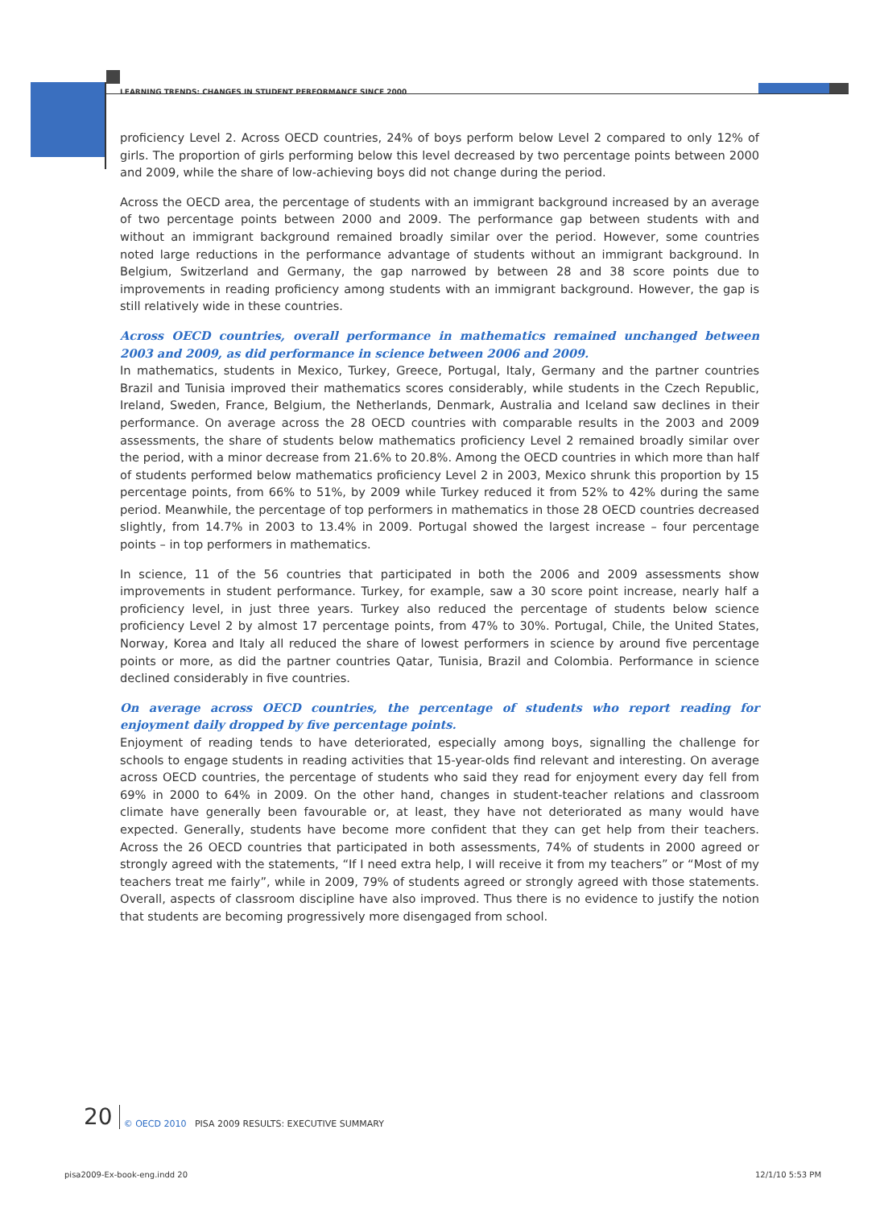LEARNING TRENDS: CHANGES IN STUDENT PERFORMANCE SINCE 2000
proficiency Level 2. Across OECD countries, 24% of boys perform below Level 2 compared to only 12% of girls. The proportion of girls performing below this level decreased by two percentage points between 2000 and 2009, while the share of low-achieving boys did not change during the period.
Across the OECD area, the percentage of students with an immigrant background increased by an average of two percentage points between 2000 and 2009. The performance gap between students with and without an immigrant background remained broadly similar over the period. However, some countries noted large reductions in the performance advantage of students without an immigrant background. In Belgium, Switzerland and Germany, the gap narrowed by between 28 and 38 score points due to improvements in reading proficiency among students with an immigrant background. However, the gap is still relatively wide in these countries.
Across OECD countries, overall performance in mathematics remained unchanged between 2003 and 2009, as did performance in science between 2006 and 2009.
In mathematics, students in Mexico, Turkey, Greece, Portugal, Italy, Germany and the partner countries Brazil and Tunisia improved their mathematics scores considerably, while students in the Czech Republic, Ireland, Sweden, France, Belgium, the Netherlands, Denmark, Australia and Iceland saw declines in their performance. On average across the 28 OECD countries with comparable results in the 2003 and 2009 assessments, the share of students below mathematics proficiency Level 2 remained broadly similar over the period, with a minor decrease from 21.6% to 20.8%. Among the OECD countries in which more than half of students performed below mathematics proficiency Level 2 in 2003, Mexico shrunk this proportion by 15 percentage points, from 66% to 51%, by 2009 while Turkey reduced it from 52% to 42% during the same period. Meanwhile, the percentage of top performers in mathematics in those 28 OECD countries decreased slightly, from 14.7% in 2003 to 13.4% in 2009. Portugal showed the largest increase – four percentage points – in top performers in mathematics.
In science, 11 of the 56 countries that participated in both the 2006 and 2009 assessments show improvements in student performance. Turkey, for example, saw a 30 score point increase, nearly half a proficiency level, in just three years. Turkey also reduced the percentage of students below science proficiency Level 2 by almost 17 percentage points, from 47% to 30%. Portugal, Chile, the United States, Norway, Korea and Italy all reduced the share of lowest performers in science by around five percentage points or more, as did the partner countries Qatar, Tunisia, Brazil and Colombia. Performance in science declined considerably in five countries.
On average across OECD countries, the percentage of students who report reading for enjoyment daily dropped by five percentage points.
Enjoyment of reading tends to have deteriorated, especially among boys, signalling the challenge for schools to engage students in reading activities that 15-year-olds find relevant and interesting. On average across OECD countries, the percentage of students who said they read for enjoyment every day fell from 69% in 2000 to 64% in 2009. On the other hand, changes in student-teacher relations and classroom climate have generally been favourable or, at least, they have not deteriorated as many would have expected. Generally, students have become more confident that they can get help from their teachers. Across the 26 OECD countries that participated in both assessments, 74% of students in 2000 agreed or strongly agreed with the statements, “If I need extra help, I will receive it from my teachers” or “Most of my teachers treat me fairly”, while in 2009, 79% of students agreed or strongly agreed with those statements. Overall, aspects of classroom discipline have also improved. Thus there is no evidence to justify the notion that students are becoming progressively more disengaged from school.
20 © OECD 2010 PISA 2009 RESULTS: EXECUTIVE SUMMARY
pisa2009-Ex-book-eng.indd 20 12/1/10 5:53 PM